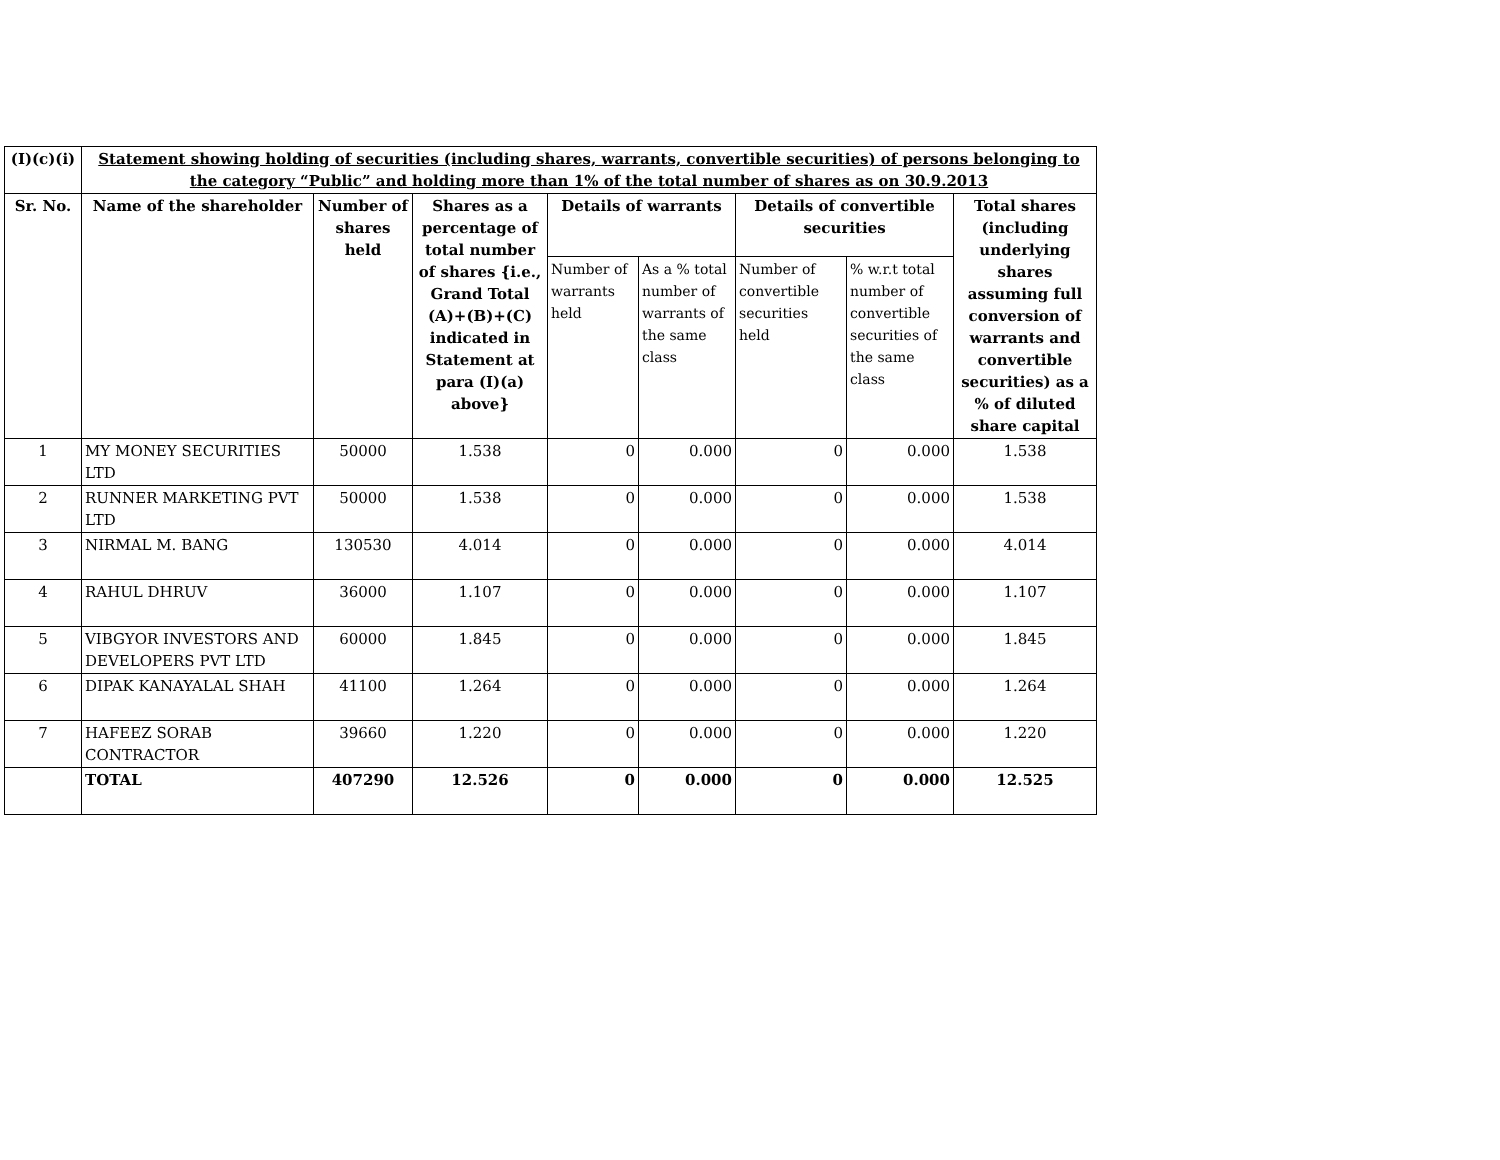| (I)(c)(i) | Statement showing holding of securities (including shares, warrants, convertible securities) of persons belonging to the category “Public” and holding more than 1% of the total number of shares as on 30.9.2013 | | | | | | | |
| --- | --- | --- | --- | --- | --- | --- | --- | --- |
| Sr. No. | Name of the shareholder | Number of shares held | Shares as a percentage of total number of shares {i.e., Grand Total (A)+(B)+(C) indicated in Statement at para (I)(a) above} | Details of warrants | | Details of convertible securities | | Total shares (including underlying shares assuming full conversion of warrants and convertible securities) as a % of diluted share capital |
| | | | | Number of warrants held | As a % total number of warrants of the same class | Number of convertible securities held | % w.r.t total number of convertible securities of the same class | |
| 1 | MY MONEY SECURITIES LTD | 50000 | 1.538 | 0 | 0.000 | 0 | 0.000 | 1.538 |
| 2 | RUNNER MARKETING PVT LTD | 50000 | 1.538 | 0 | 0.000 | 0 | 0.000 | 1.538 |
| 3 | NIRMAL M. BANG | 130530 | 4.014 | 0 | 0.000 | 0 | 0.000 | 4.014 |
| 4 | RAHUL DHRUV | 36000 | 1.107 | 0 | 0.000 | 0 | 0.000 | 1.107 |
| 5 | VIBGYOR INVESTORS AND DEVELOPERS PVT LTD | 60000 | 1.845 | 0 | 0.000 | 0 | 0.000 | 1.845 |
| 6 | DIPAK KANAYALAL SHAH | 41100 | 1.264 | 0 | 0.000 | 0 | 0.000 | 1.264 |
| 7 | HAFEEZ SORAB CONTRACTOR | 39660 | 1.220 | 0 | 0.000 | 0 | 0.000 | 1.220 |
| | TOTAL | 407290 | 12.526 | 0 | 0.000 | 0 | 0.000 | 12.525 |